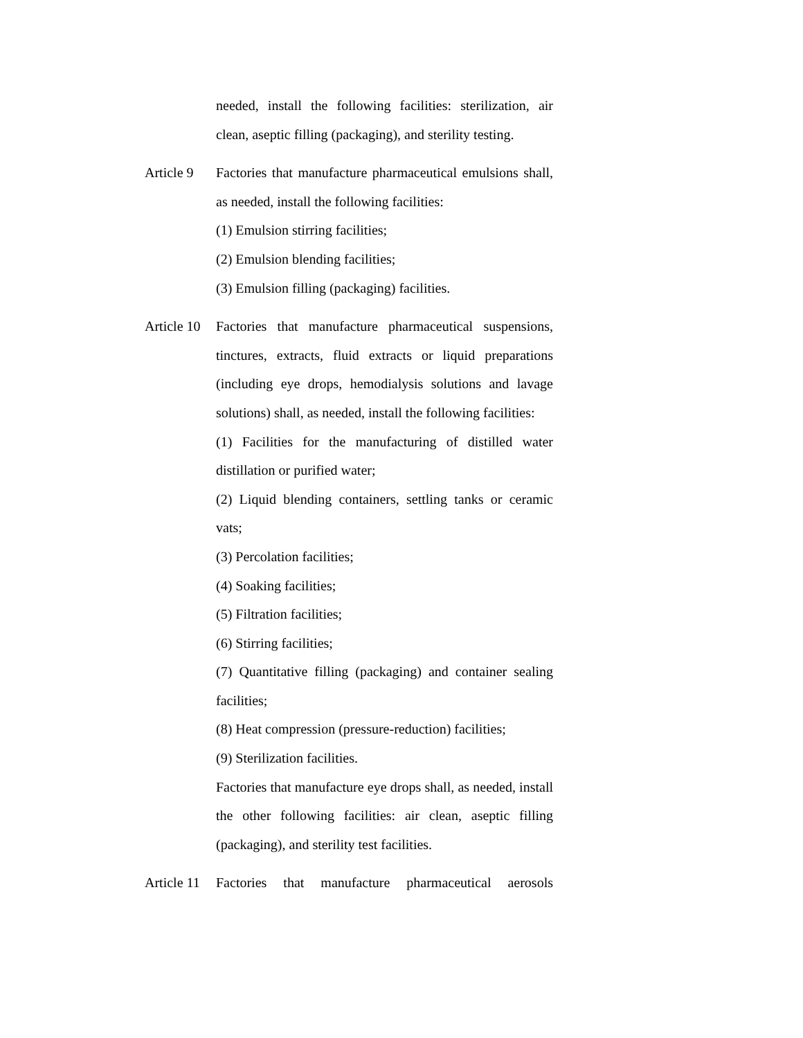needed, install the following facilities: sterilization, air clean, aseptic filling (packaging), and sterility testing.
Article 9
Factories that manufacture pharmaceutical emulsions shall, as needed, install the following facilities:
(1) Emulsion stirring facilities;
(2) Emulsion blending facilities;
(3) Emulsion filling (packaging) facilities.
Article 10
Factories that manufacture pharmaceutical suspensions, tinctures, extracts, fluid extracts or liquid preparations (including eye drops, hemodialysis solutions and lavage solutions) shall, as needed, install the following facilities:
(1) Facilities for the manufacturing of distilled water distillation or purified water;
(2) Liquid blending containers, settling tanks or ceramic vats;
(3) Percolation facilities;
(4) Soaking facilities;
(5) Filtration facilities;
(6) Stirring facilities;
(7) Quantitative filling (packaging) and container sealing facilities;
(8) Heat compression (pressure-reduction) facilities;
(9) Sterilization facilities.
Factories that manufacture eye drops shall, as needed, install the other following facilities: air clean, aseptic filling (packaging), and sterility test facilities.
Article 11
Factories that manufacture pharmaceutical aerosols